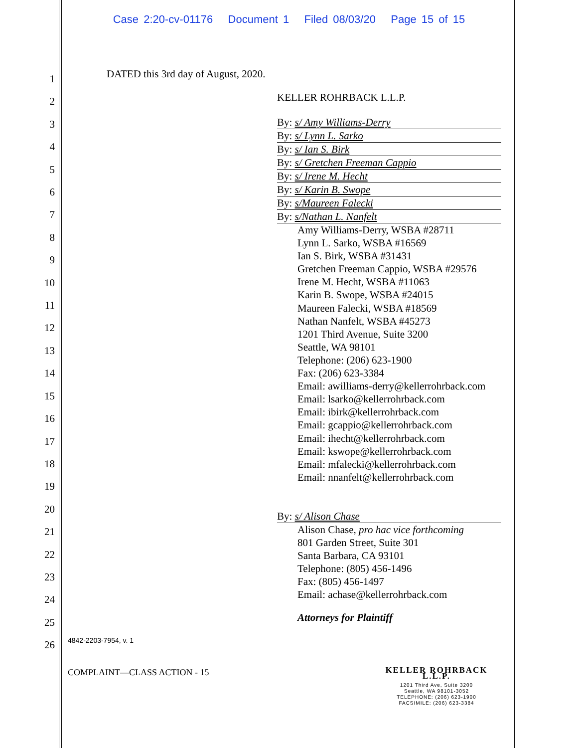Case 2:20-cv-01176 Document 1 Filed 08/03/20 Page 15 of 15
1
2
3
4
5
6
7
8
9
10
11
12
13
14
15
16
17
18
19
20
21
22
23
24
25
26
DATED this 3rd day of August, 2020.
KELLER ROHRBACK L.L.P.
By: s/ Amy Williams-Derry
By: s/ Lynn L. Sarko
By: s/ Ian S. Birk
By: s/ Gretchen Freeman Cappio
By: s/ Irene M. Hecht
By: s/ Karin B. Swope
By: s/Maureen Falecki
By: s/Nathan L. Nanfelt
Amy Williams-Derry, WSBA #28711
Lynn L. Sarko, WSBA #16569
Ian S. Birk, WSBA #31431
Gretchen Freeman Cappio, WSBA #29576
Irene M. Hecht, WSBA #11063
Karin B. Swope, WSBA #24015
Maureen Falecki, WSBA #18569
Nathan Nanfelt, WSBA #45273
1201 Third Avenue, Suite 3200
Seattle, WA 98101
Telephone: (206) 623-1900
Fax: (206) 623-3384
Email: awilliams-derry@kellerrohrback.com
Email: lsarko@kellerrohrback.com
Email: ibirk@kellerrohrback.com
Email: gcappio@kellerrohrback.com
Email: ihecht@kellerrohrback.com
Email: kswope@kellerrohrback.com
Email: mfalecki@kellerrohrback.com
Email: nnanfelt@kellerrohrback.com
By: s/ Alison Chase
Alison Chase, pro hac vice forthcoming
801 Garden Street, Suite 301
Santa Barbara, CA 93101
Telephone: (805) 456-1496
Fax: (805) 456-1497
Email: achase@kellerrohrback.com
Attorneys for Plaintiff
4842-2203-7954, v. 1
COMPLAINT—CLASS ACTION - 15
KELLER ROHRBACK L.L.P.
1201 Third Ave, Suite 3200
Seattle, WA 98101-3052
TELEPHONE: (206) 623-1900
FACSIMILE: (206) 623-3384